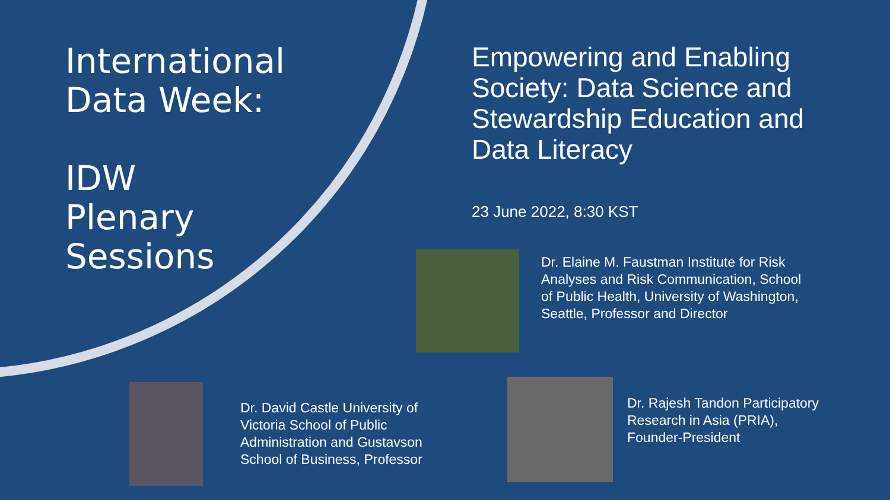International
Data Week:
IDW
Plenary
Sessions
Empowering and Enabling Society: Data Science and Stewardship Education and Data Literacy
23 June 2022, 8:30 KST
Dr. Elaine M. Faustman Institute for Risk Analyses and Risk Communication, School of Public Health, University of Washington, Seattle, Professor and Director
Dr. David Castle University of Victoria School of Public Administration and Gustavson School of Business, Professor
Dr. Rajesh Tandon Participatory Research in Asia (PRIA), Founder-President